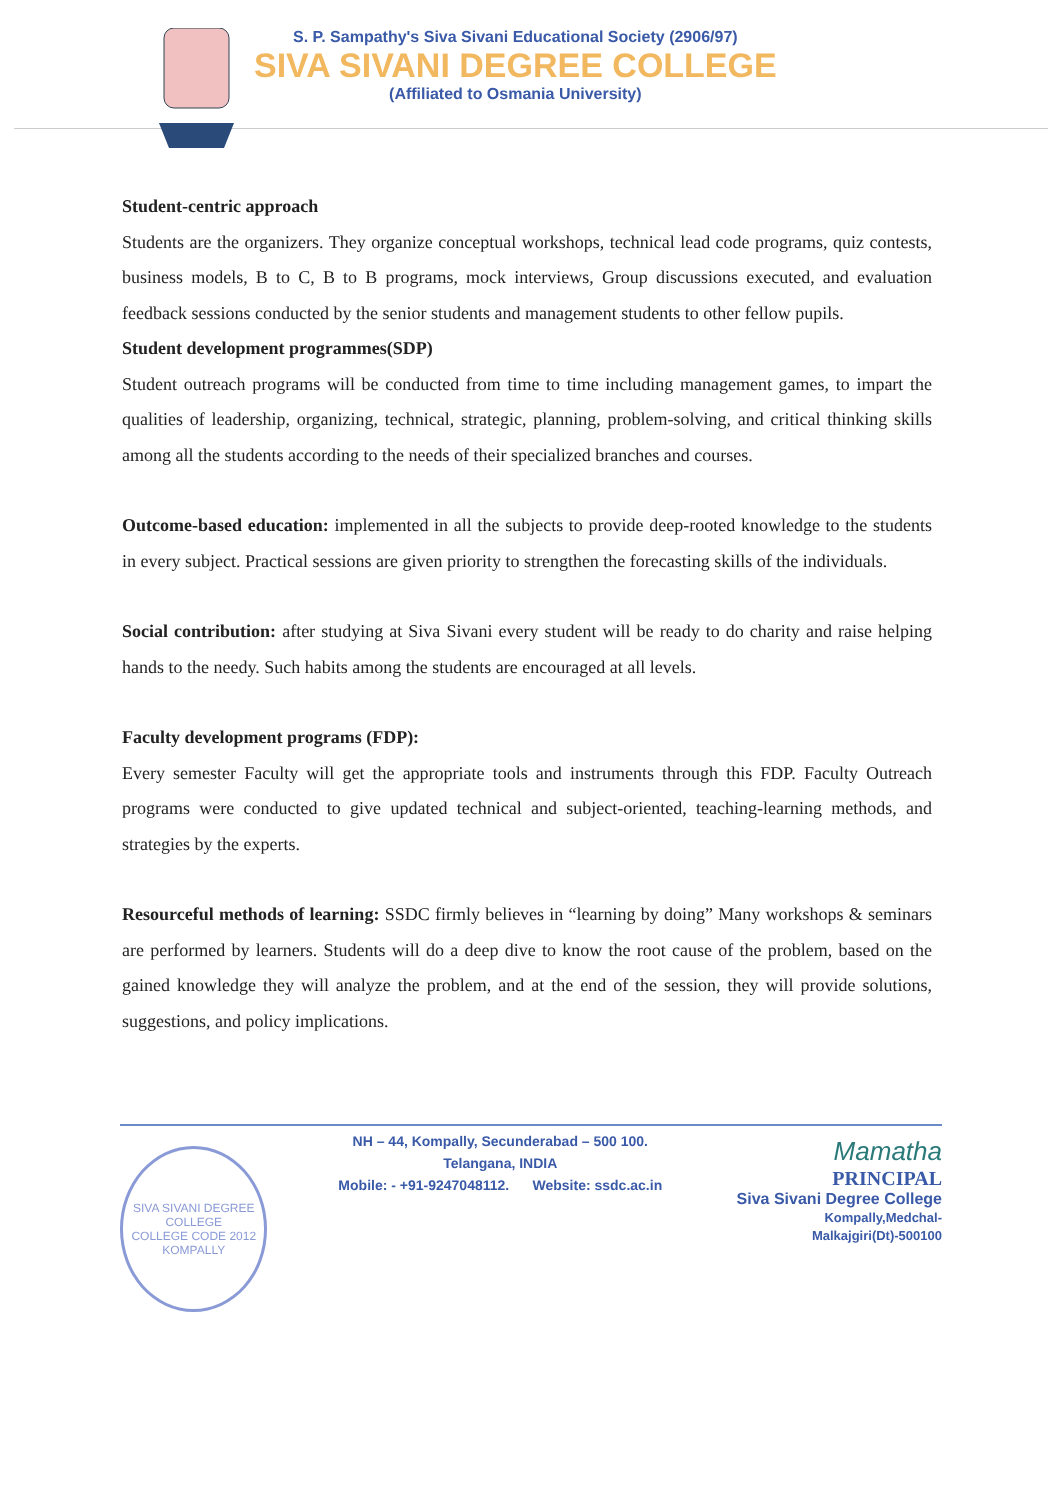S. P. Sampathy's Siva Sivani Educational Society (2906/97)
SIVA SIVANI DEGREE COLLEGE
(Affiliated to Osmania University)
Student-centric approach
Students are the organizers. They organize conceptual workshops, technical lead code programs, quiz contests, business models, B to C, B to B programs, mock interviews, Group discussions executed, and evaluation feedback sessions conducted by the senior students and management students to other fellow pupils.
Student development programmes(SDP)
Student outreach programs will be conducted from time to time including management games, to impart the qualities of leadership, organizing, technical, strategic, planning, problem-solving, and critical thinking skills among all the students according to the needs of their specialized branches and courses.
Outcome-based education: implemented in all the subjects to provide deep-rooted knowledge to the students in every subject. Practical sessions are given priority to strengthen the forecasting skills of the individuals.
Social contribution: after studying at Siva Sivani every student will be ready to do charity and raise helping hands to the needy. Such habits among the students are encouraged at all levels.
Faculty development programs (FDP):
Every semester Faculty will get the appropriate tools and instruments through this FDP. Faculty Outreach programs were conducted to give updated technical and subject-oriented, teaching-learning methods, and strategies by the experts.
Resourceful methods of learning: SSDC firmly believes in “learning by doing” Many workshops & seminars are performed by learners. Students will do a deep dive to know the root cause of the problem, based on the gained knowledge they will analyze the problem, and at the end of the session, they will provide solutions, suggestions, and policy implications.
SIVA SIVANI DEGREE COLLEGE
COLLEGE CODE 2012
KOMPALLY
NH – 44, Kompally, Secunderabad – 500 100. Telangana, INDIA
Mobile: - +91-9247048112. Website: ssdc.ac.in
Mamatha
PRINCIPAL
Siva Sivani Degree College
Kompally,Medchal-Malkajgiri(Dt)-500100